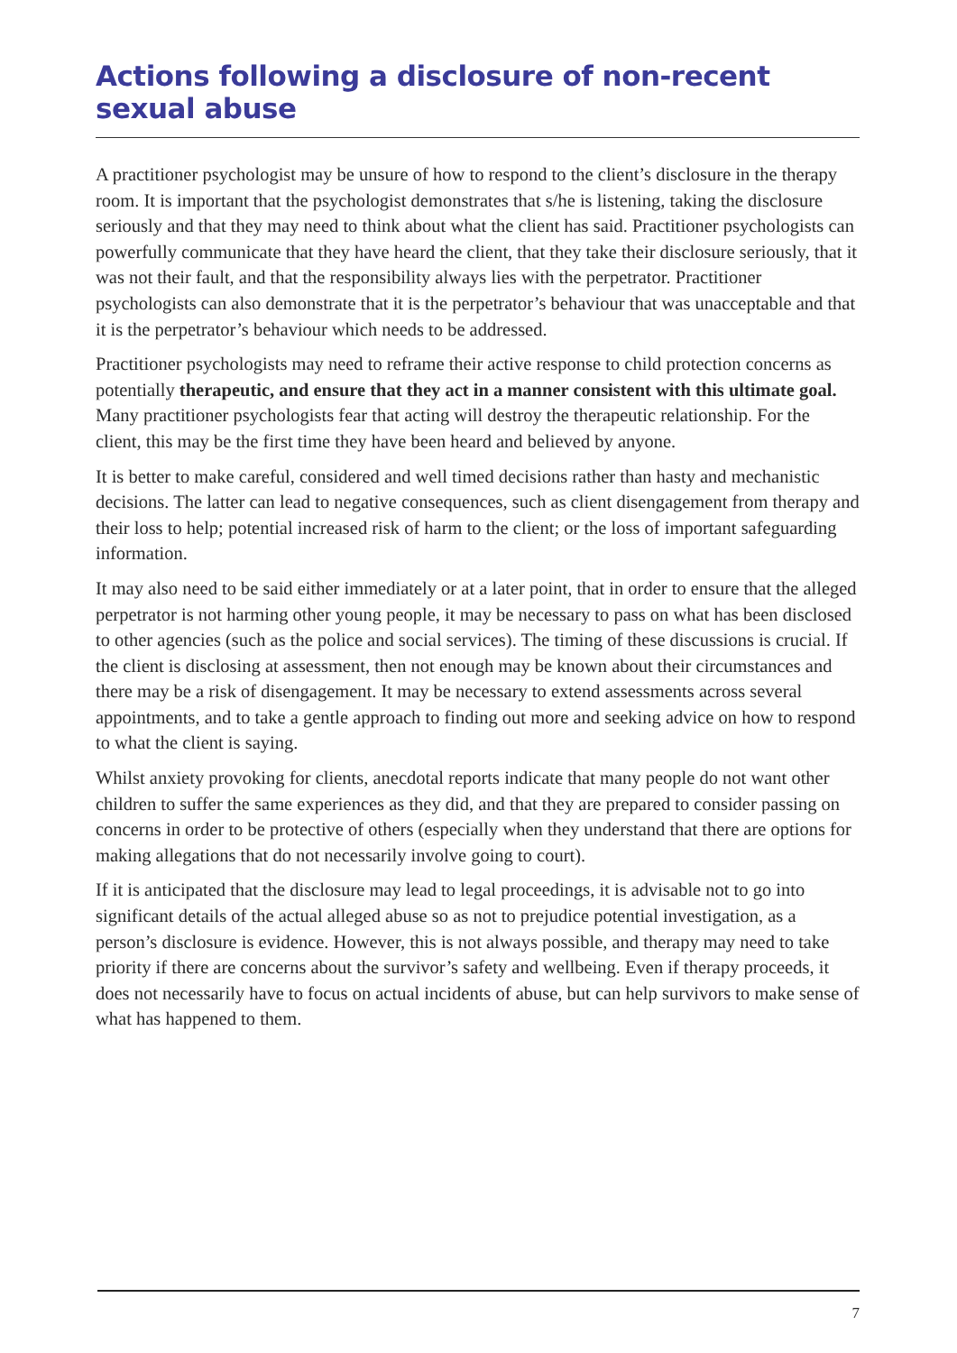Actions following a disclosure of non-recent sexual abuse
A practitioner psychologist may be unsure of how to respond to the client’s disclosure in the therapy room. It is important that the psychologist demonstrates that s/he is listening, taking the disclosure seriously and that they may need to think about what the client has said. Practitioner psychologists can powerfully communicate that they have heard the client, that they take their disclosure seriously, that it was not their fault, and that the responsibility always lies with the perpetrator. Practitioner psychologists can also demonstrate that it is the perpetrator’s behaviour that was unacceptable and that it is the perpetrator’s behaviour which needs to be addressed.
Practitioner psychologists may need to reframe their active response to child protection concerns as potentially therapeutic, and ensure that they act in a manner consistent with this ultimate goal. Many practitioner psychologists fear that acting will destroy the therapeutic relationship. For the client, this may be the first time they have been heard and believed by anyone.
It is better to make careful, considered and well timed decisions rather than hasty and mechanistic decisions. The latter can lead to negative consequences, such as client disengagement from therapy and their loss to help; potential increased risk of harm to the client; or the loss of important safeguarding information.
It may also need to be said either immediately or at a later point, that in order to ensure that the alleged perpetrator is not harming other young people, it may be necessary to pass on what has been disclosed to other agencies (such as the police and social services). The timing of these discussions is crucial. If the client is disclosing at assessment, then not enough may be known about their circumstances and there may be a risk of disengagement. It may be necessary to extend assessments across several appointments, and to take a gentle approach to finding out more and seeking advice on how to respond to what the client is saying.
Whilst anxiety provoking for clients, anecdotal reports indicate that many people do not want other children to suffer the same experiences as they did, and that they are prepared to consider passing on concerns in order to be protective of others (especially when they understand that there are options for making allegations that do not necessarily involve going to court).
If it is anticipated that the disclosure may lead to legal proceedings, it is advisable not to go into significant details of the actual alleged abuse so as not to prejudice potential investigation, as a person’s disclosure is evidence. However, this is not always possible, and therapy may need to take priority if there are concerns about the survivor’s safety and wellbeing. Even if therapy proceeds, it does not necessarily have to focus on actual incidents of abuse, but can help survivors to make sense of what has happened to them.
7